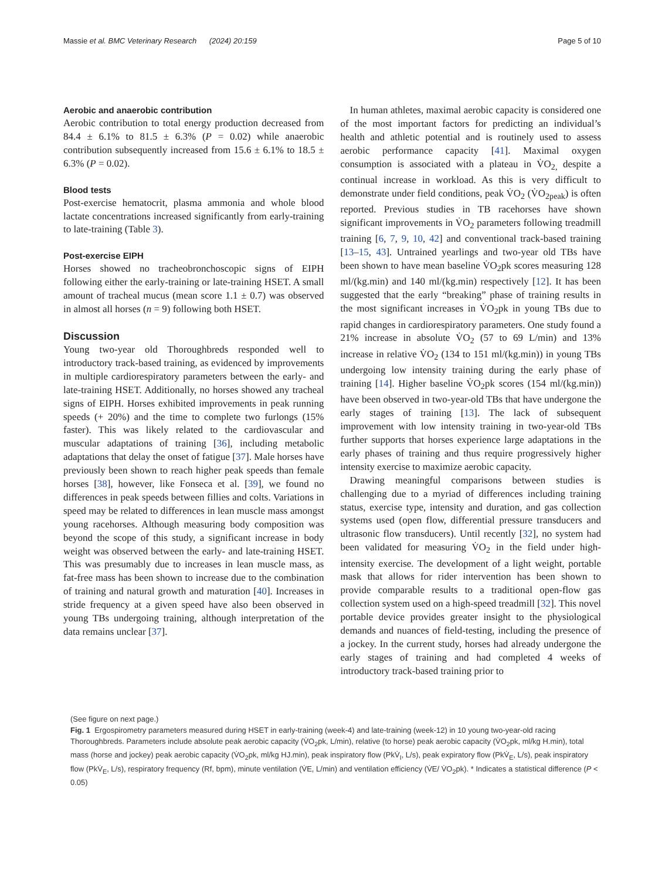Massie et al. BMC Veterinary Research (2024) 20:159 Page 5 of 10
Aerobic and anaerobic contribution
Aerobic contribution to total energy production decreased from 84.4 ± 6.1% to 81.5 ± 6.3% (P = 0.02) while anaerobic contribution subsequently increased from 15.6 ± 6.1% to 18.5 ± 6.3% (P = 0.02).
Blood tests
Post-exercise hematocrit, plasma ammonia and whole blood lactate concentrations increased significantly from early-training to late-training (Table 3).
Post-exercise EIPH
Horses showed no tracheobronchoscopic signs of EIPH following either the early-training or late-training HSET. A small amount of tracheal mucus (mean score 1.1 ± 0.7) was observed in almost all horses (n = 9) following both HSET.
Discussion
Young two-year old Thoroughbreds responded well to introductory track-based training, as evidenced by improvements in multiple cardiorespiratory parameters between the early- and late-training HSET. Additionally, no horses showed any tracheal signs of EIPH. Horses exhibited improvements in peak running speeds (+ 20%) and the time to complete two furlongs (15% faster). This was likely related to the cardiovascular and muscular adaptations of training [36], including metabolic adaptations that delay the onset of fatigue [37]. Male horses have previously been shown to reach higher peak speeds than female horses [38], however, like Fonseca et al. [39], we found no differences in peak speeds between fillies and colts. Variations in speed may be related to differences in lean muscle mass amongst young racehorses. Although measuring body composition was beyond the scope of this study, a significant increase in body weight was observed between the early- and late-training HSET. This was presumably due to increases in lean muscle mass, as fat-free mass has been shown to increase due to the combination of training and natural growth and maturation [40]. Increases in stride frequency at a given speed have also been observed in young TBs undergoing training, although interpretation of the data remains unclear [37].
In human athletes, maximal aerobic capacity is considered one of the most important factors for predicting an individual’s health and athletic potential and is routinely used to assess aerobic performance capacity [41]. Maximal oxygen consumption is associated with a plateau in V̇O<sub>2,</sub> despite a continual increase in workload. As this is very difficult to demonstrate under field conditions, peak V̇O<sub>2</sub> (V̇O<sub>2peak</sub>) is often reported. Previous studies in TB racehorses have shown significant improvements in V̇O<sub>2</sub> parameters following treadmill training [6, 7, 9, 10, 42] and conventional track-based training [13–15, 43]. Untrained yearlings and two-year old TBs have been shown to have mean baseline V̇O<sub>2</sub>pk scores measuring 128 ml/(kg.min) and 140 ml/(kg.min) respectively [12]. It has been suggested that the early “breaking” phase of training results in the most significant increases in V̇O<sub>2</sub>pk in young TBs due to rapid changes in cardiorespiratory parameters. One study found a 21% increase in absolute V̇O<sub>2</sub> (57 to 69 L/min) and 13% increase in relative V̇O<sub>2</sub> (134 to 151 ml/(kg.min)) in young TBs undergoing low intensity training during the early phase of training [14]. Higher baseline V̇O<sub>2</sub>pk scores (154 ml/(kg.min)) have been observed in two-year-old TBs that have undergone the early stages of training [13]. The lack of subsequent improvement with low intensity training in two-year-old TBs further supports that horses experience large adaptations in the early phases of training and thus require progressively higher intensity exercise to maximize aerobic capacity.
Drawing meaningful comparisons between studies is challenging due to a myriad of differences including training status, exercise type, intensity and duration, and gas collection systems used (open flow, differential pressure transducers and ultrasonic flow transducers). Until recently [32], no system had been validated for measuring V̇O<sub>2</sub> in the field under high-intensity exercise. The development of a light weight, portable mask that allows for rider intervention has been shown to provide comparable results to a traditional open-flow gas collection system used on a high-speed treadmill [32]. This novel portable device provides greater insight to the physiological demands and nuances of field-testing, including the presence of a jockey. In the current study, horses had already undergone the early stages of training and had completed 4 weeks of introductory track-based training prior to
(See figure on next page.)
Fig. 1 Ergospirometry parameters measured during HSET in early-training (week-4) and late-training (week-12) in 10 young two-year-old racing Thoroughbreds. Parameters include absolute peak aerobic capacity (V̇O<sub>2</sub>pk, L/min), relative (to horse) peak aerobic capacity (V̇O<sub>2</sub>pk, ml/kg H.min), total mass (horse and jockey) peak aerobic capacity (V̇O<sub>2</sub>pk, ml/kg HJ.min), peak inspiratory flow (PkV̇<sub>I</sub>, L/s), peak expiratory flow (PkV̇<sub>E</sub>, L/s), peak inspiratory flow (PkV̇<sub>E</sub>, L/s), respiratory frequency (Rf, bpm), minute ventilation (V̇E, L/min) and ventilation efficiency (V̇E/ V̇O<sub>2</sub>pk). * Indicates a statistical difference (P < 0.05)